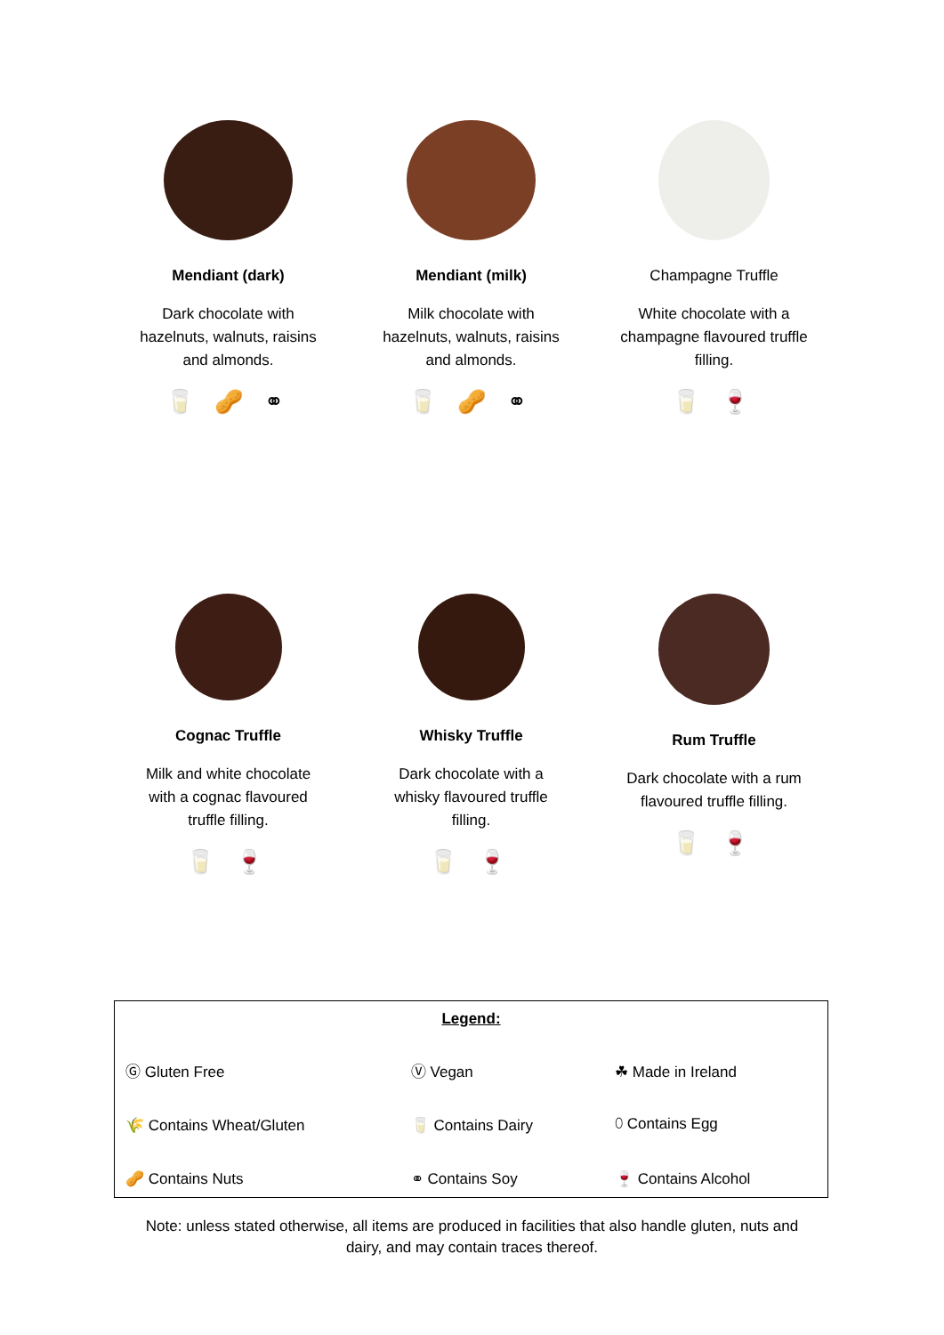Mendiant (dark)
Dark chocolate with
hazelnuts, walnuts, raisins
and almonds.
🥛 🥜 ⚭
Mendiant (milk)
Milk chocolate with
hazelnuts, walnuts, raisins
and almonds.
🥛 🥜 ⚭
Champagne Truffle
White chocolate with a
champagne flavoured truffle
filling.
🥛 🍷
Cognac Truffle
Milk and white chocolate
with a cognac flavoured
truffle filling.
🥛 🍷
Whisky Truffle
Dark chocolate with a
whisky flavoured truffle
filling.
🥛 🍷
Rum Truffle
Dark chocolate with a rum
flavoured truffle filling.
🥛 🍷
| Legend: | | |
| Ⓖ Gluten Free | Ⓥ Vegan | ☘ Made in Ireland |
| 🌾 Contains Wheat/Gluten | 🥛 Contains Dairy | ⬯ Contains Egg |
| 🥜 Contains Nuts | ⚭ Contains Soy | 🍷 Contains Alcohol |
Note: unless stated otherwise, all items are produced in facilities that also handle gluten, nuts and
dairy, and may contain traces thereof.